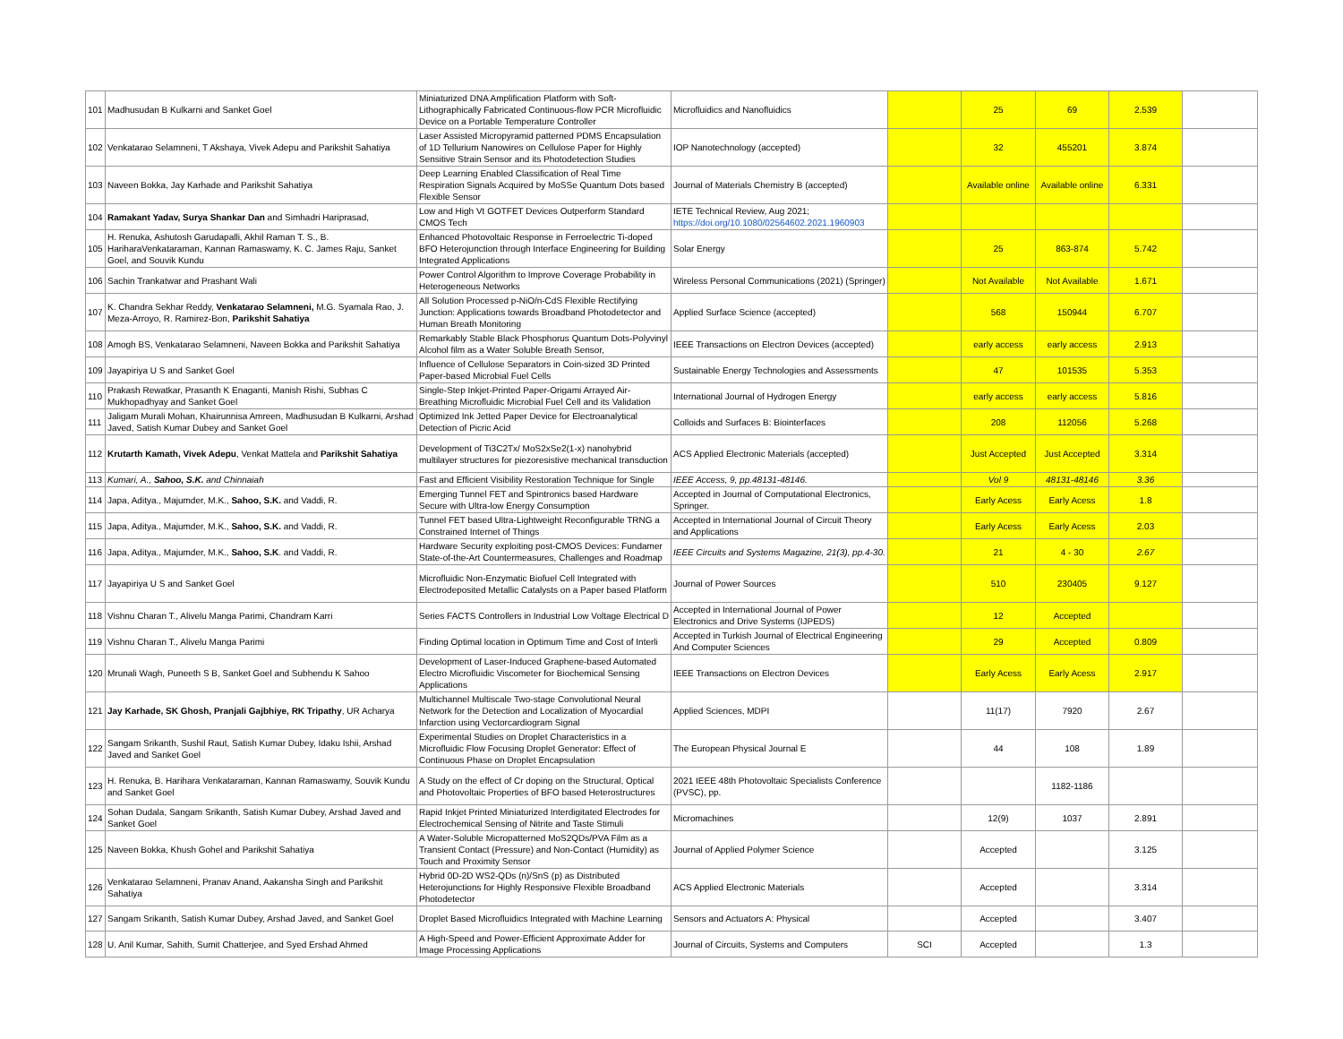| 101 | Madhusudan B Kulkarni and Sanket Goel | Miniaturized DNA Amplification Platform with Soft-Lithographically Fabricated Continuous-flow PCR Microfluidic Device on a Portable Temperature Controller | Microfluidics and Nanofluidics | | 25 | 69 | 2.539 | |
| 102 | Venkatarao Selamneni, T Akshaya, Vivek Adepu and Parikshit Sahatiya | Laser Assisted Micropyramid patterned PDMS Encapsulation of 1D Tellurium Nanowires on Cellulose Paper for Highly Sensitive Strain Sensor and its Photodetection Studies | IOP Nanotechnology (accepted) | | 32 | 455201 | 3.874 | |
| 103 | Naveen Bokka, Jay Karhade and Parikshit Sahatiya | Deep Learning Enabled Classification of Real Time Respiration Signals Acquired by MoSSe Quantum Dots based Flexible Sensor | Journal of Materials Chemistry B (accepted) | | Available online | Available online | 6.331 | |
| 104 | Ramakant Yadav, Surya Shankar Dan and Simhadri Hariprasad, | Low and High Vt GOTFET Devices Outperform Standard CMOS Tech | IETE Technical Review, Aug 2021; https://doi.org/10.1080/02564602.2021.1960903 | | | | | |
| 105 | H. Renuka, Ashutosh Garudapalli, Akhil Raman T. S., B. HariharaVenkataraman, Kannan Ramaswamy, K. C. James Raju, Sanket Goel, and Souvik Kundu | Enhanced Photovoltaic Response in Ferroelectric Ti-doped BFO Heterojunction through Interface Engineering for Building Integrated Applications | Solar Energy | | 25 | 863-874 | 5.742 | |
| 106 | Sachin Trankatwar and Prashant Wali | Power Control Algorithm to Improve Coverage Probability in Heterogeneous Networks | Wireless Personal Communications (2021) (Springer) | | Not Available | Not Available | 1.671 | |
| 107 | K. Chandra Sekhar Reddy, Venkatarao Selamneni, M.G. Syamala Rao, J. Meza-Arroyo, R. Ramirez-Bon, Parikshit Sahatiya | All Solution Processed p-NiO/n-CdS Flexible Rectifying Junction: Applications towards Broadband Photodetector and Human Breath Monitoring | Applied Surface Science (accepted) | | 568 | 150944 | 6.707 | |
| 108 | Amogh BS, Venkatarao Selamneni, Naveen Bokka and Parikshit Sahatiya | Remarkably Stable Black Phosphorus Quantum Dots-Polyvinyl Alcohol film as a Water Soluble Breath Sensor, | IEEE Transactions on Electron Devices (accepted) | | early access | early access | 2.913 | |
| 109 | Jayapiriya U S and Sanket Goel | Influence of Cellulose Separators in Coin-sized 3D Printed Paper-based Microbial Fuel Cells | Sustainable Energy Technologies and Assessments | | 47 | 101535 | 5.353 | |
| 110 | Prakash Rewatkar, Prasanth K Enaganti, Manish Rishi, Subhas C Mukhopadhyay and Sanket Goel | Single-Step Inkjet-Printed Paper-Origami Arrayed Air-Breathing Microfluidic Microbial Fuel Cell and its Validation | International Journal of Hydrogen Energy | | early access | early access | 5.816 | |
| 111 | Jaligam Murali Mohan, Khairunnisa Amreen, Madhusudan B Kulkarni, Arshad Javed, Satish Kumar Dubey and Sanket Goel | Optimized Ink Jetted Paper Device for Electroanalytical Detection of Picric Acid | Colloids and Surfaces B: Biointerfaces | | 208 | 112056 | 5.268 | |
| 112 | Krutarth Kamath, Vivek Adepu , Venkat Mattela and Parikshit Sahatiya | Development of Ti3C2Tx/ MoS2xSe2(1-x) nanohybrid multilayer structures for piezoresistive mechanical transduction | ACS Applied Electronic Materials (accepted) | | Just Accepted | Just Accepted | 3.314 | |
| 113 | Kumari, A., Sahoo, S.K. and Chinnaiah | Fast and Efficient Visibility Restoration Technique for Single | IEEE Access, 9, pp.48131-48146. | | Vol 9 | 48131-48146 | 3.36 | |
| 114 | Japa, Aditya., Majumder, M.K., Sahoo, S.K. and Vaddi, R. | Emerging Tunnel FET and Spintronics based Hardware Secure with Ultra-low Energy Consumption | Accepted in Journal of Computational Electronics, Springer. | | Early Acess | Early Acess | 1.8 | |
| 115 | Japa, Aditya., Majumder, M.K., Sahoo, S.K. and Vaddi, R. | Tunnel FET based Ultra-Lightweight Reconfigurable TRNG a Constrained Internet of Things | Accepted in International Journal of Circuit Theory and Applications | | Early Acess | Early Acess | 2.03 | |
| 116 | Japa, Aditya., Majumder, M.K., Sahoo, S.K . and Vaddi, R. | Hardware Security exploiting post-CMOS Devices: Fundamer State-of-the-Art Countermeasures, Challenges and Roadmap | IEEE Circuits and Systems Magazine, 21(3), pp.4-30. | | 21 | 4 - 30 | 2.67 | |
| 117 | Jayapiriya U S and Sanket Goel | Microfluidic Non-Enzymatic Biofuel Cell Integrated with Electrodeposited Metallic Catalysts on a Paper based Platform | Journal of Power Sources | | 510 | 230405 | 9.127 | |
| 118 | Vishnu Charan T., Alivelu Manga Parimi, Chandram Karri | Series FACTS Controllers in Industrial Low Voltage Electrical D | Accepted in International Journal of Power Electronics and Drive Systems (IJPEDS) | | 12 | Accepted | | |
| 119 | Vishnu Charan T., Alivelu Manga Parimi | Finding Optimal location in Optimum Time and Cost of Interli | Accepted in Turkish Journal of Electrical Engineering And Computer Sciences | | 29 | Accepted | 0.809 | |
| 120 | Mrunali Wagh, Puneeth S B, Sanket Goel and Subhendu K Sahoo | Development of Laser-Induced Graphene-based Automated Electro Microfluidic Viscometer for Biochemical Sensing Applications | IEEE Transactions on Electron Devices | | Early Acess | Early Acess | 2.917 | |
| 121 | Jay Karhade, SK Ghosh, Pranjali Gajbhiye, RK Tripathy , UR Acharya | Multichannel Multiscale Two-stage Convolutional Neural Network for the Detection and Localization of Myocardial Infarction using Vectorcardiogram Signal | Applied Sciences, MDPI | | 11(17) | 7920 | 2.67 | |
| 122 | Sangam Srikanth, Sushil Raut, Satish Kumar Dubey, Idaku Ishii, Arshad Javed and Sanket Goel | Experimental Studies on Droplet Characteristics in a Microfluidic Flow Focusing Droplet Generator: Effect of Continuous Phase on Droplet Encapsulation | The European Physical Journal E | | 44 | 108 | 1.89 | |
| 123 | H. Renuka, B. Harihara Venkataraman, Kannan Ramaswamy, Souvik Kundu and Sanket Goel | A Study on the effect of Cr doping on the Structural, Optical and Photovoltaic Properties of BFO based Heterostructures | 2021 IEEE 48th Photovoltaic Specialists Conference (PVSC), pp. | | | 1182-1186 | | |
| 124 | Sohan Dudala, Sangam Srikanth, Satish Kumar Dubey, Arshad Javed and Sanket Goel | Rapid Inkjet Printed Miniaturized Interdigitated Electrodes for Electrochemical Sensing of Nitrite and Taste Stimuli | Micromachines | | 12(9) | 1037 | 2.891 | |
| 125 | Naveen Bokka, Khush Gohel and Parikshit Sahatiya | A Water-Soluble Micropatterned MoS2QDs/PVA Film as a Transient Contact (Pressure) and Non-Contact (Humidity) as Touch and Proximity Sensor | Journal of Applied Polymer Science | | Accepted | | 3.125 | |
| 126 | Venkatarao Selamneni, Pranav Anand, Aakansha Singh and Parikshit Sahatiya | Hybrid 0D-2D WS2-QDs (n)/SnS (p) as Distributed Heterojunctions for Highly Responsive Flexible Broadband Photodetector | ACS Applied Electronic Materials | | Accepted | | 3.314 | |
| 127 | Sangam Srikanth, Satish Kumar Dubey, Arshad Javed, and Sanket Goel | Droplet Based Microfluidics Integrated with Machine Learning | Sensors and Actuators A: Physical | | Accepted | | 3.407 | |
| 128 | U. Anil Kumar, Sahith, Sumit Chatterjee, and Syed Ershad Ahmed | A High-Speed and Power-Efficient Approximate Adder for Image Processing Applications | Journal of Circuits, Systems and Computers | SCI | Accepted | | 1.3 | |